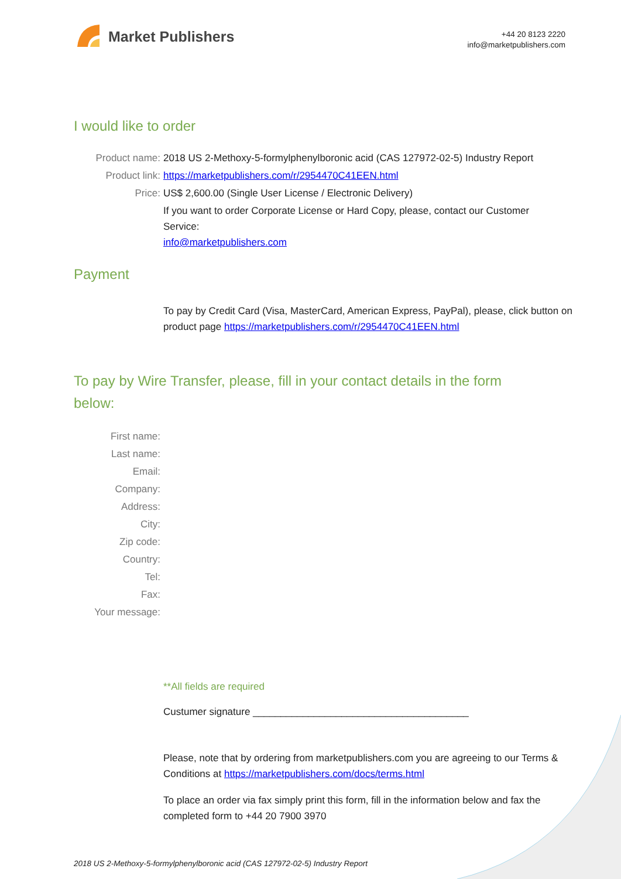Market Publishers
+44 20 8123 2220
info@marketpublishers.com
I would like to order
Product name: 2018 US 2-Methoxy-5-formylphenylboronic acid (CAS 127972-02-5) Industry Report
Product link: https://marketpublishers.com/r/2954470C41EEN.html
Price: US$ 2,600.00 (Single User License / Electronic Delivery)
If you want to order Corporate License or Hard Copy, please, contact our Customer Service:
info@marketpublishers.com
Payment
To pay by Credit Card (Visa, MasterCard, American Express, PayPal), please, click button on product page https://marketpublishers.com/r/2954470C41EEN.html
To pay by Wire Transfer, please, fill in your contact details in the form below:
First name:
Last name:
Email:
Company:
Address:
City:
Zip code:
Country:
Tel:
Fax:
Your message:
**All fields are required
Custumer signature _______________________________________
Please, note that by ordering from marketpublishers.com you are agreeing to our Terms & Conditions at https://marketpublishers.com/docs/terms.html
To place an order via fax simply print this form, fill in the information below and fax the completed form to +44 20 7900 3970
2018 US 2-Methoxy-5-formylphenylboronic acid (CAS 127972-02-5) Industry Report